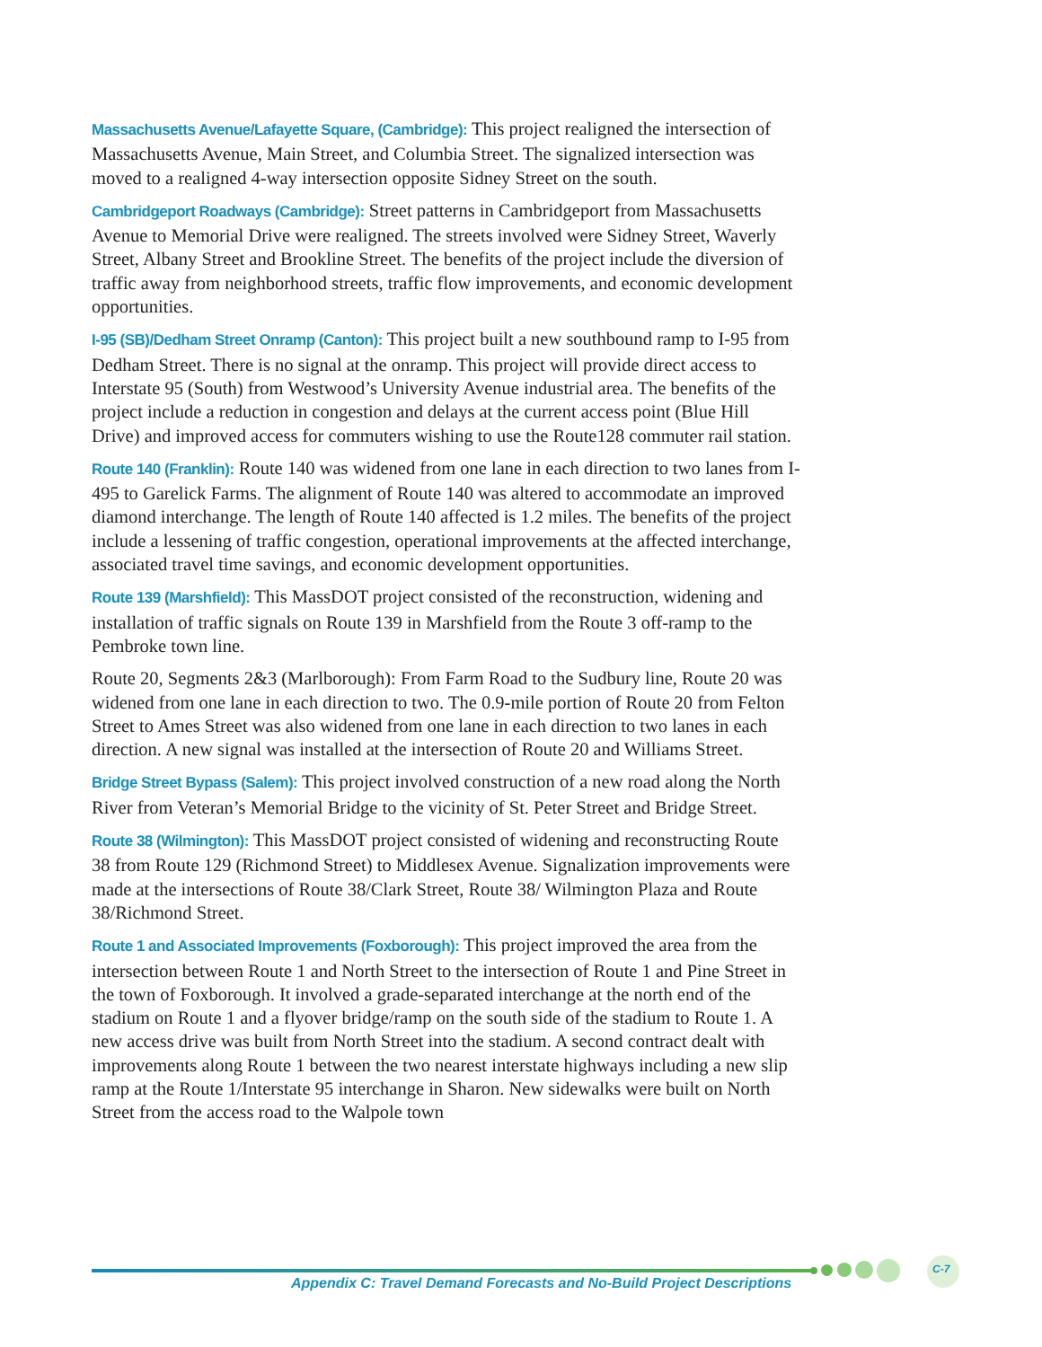Massachusetts Avenue/Lafayette Square, (Cambridge): This project realigned the intersection of Massachusetts Avenue, Main Street, and Columbia Street. The signalized intersection was moved to a realigned 4-way intersection opposite Sidney Street on the south.
Cambridgeport Roadways (Cambridge): Street patterns in Cambridgeport from Massachusetts Avenue to Memorial Drive were realigned. The streets involved were Sidney Street, Waverly Street, Albany Street and Brookline Street. The benefits of the project include the diversion of traffic away from neighborhood streets, traffic flow improvements, and economic development opportunities.
I-95 (SB)/Dedham Street Onramp (Canton): This project built a new southbound ramp to I-95 from Dedham Street. There is no signal at the onramp. This project will provide direct access to Interstate 95 (South) from Westwood’s University Avenue industrial area. The benefits of the project include a reduction in congestion and delays at the current access point (Blue Hill Drive) and improved access for commuters wishing to use the Route128 commuter rail station.
Route 140 (Franklin): Route 140 was widened from one lane in each direction to two lanes from I-495 to Garelick Farms. The alignment of Route 140 was altered to accommodate an improved diamond interchange. The length of Route 140 affected is 1.2 miles. The benefits of the project include a lessening of traffic congestion, operational improvements at the affected interchange, associated travel time savings, and economic development opportunities.
Route 139 (Marshfield): This MassDOT project consisted of the reconstruction, widening and installation of traffic signals on Route 139 in Marshfield from the Route 3 off-ramp to the Pembroke town line.
Route 20, Segments 2&3 (Marlborough): From Farm Road to the Sudbury line, Route 20 was widened from one lane in each direction to two. The 0.9-mile portion of Route 20 from Felton Street to Ames Street was also widened from one lane in each direction to two lanes in each direction. A new signal was installed at the intersection of Route 20 and Williams Street.
Bridge Street Bypass (Salem): This project involved construction of a new road along the North River from Veteran’s Memorial Bridge to the vicinity of St. Peter Street and Bridge Street.
Route 38 (Wilmington): This MassDOT project consisted of widening and reconstructing Route 38 from Route 129 (Richmond Street) to Middlesex Avenue. Signalization improvements were made at the intersections of Route 38/Clark Street, Route 38/ Wilmington Plaza and Route 38/Richmond Street.
Route 1 and Associated Improvements (Foxborough): This project improved the area from the intersection between Route 1 and North Street to the intersection of Route 1 and Pine Street in the town of Foxborough. It involved a grade-separated interchange at the north end of the stadium on Route 1 and a flyover bridge/ramp on the south side of the stadium to Route 1. A new access drive was built from North Street into the stadium. A second contract dealt with improvements along Route 1 between the two nearest interstate highways including a new slip ramp at the Route 1/Interstate 95 interchange in Sharon. New sidewalks were built on North Street from the access road to the Walpole town
C-7
Appendix C: Travel Demand Forecasts and No-Build Project Descriptions